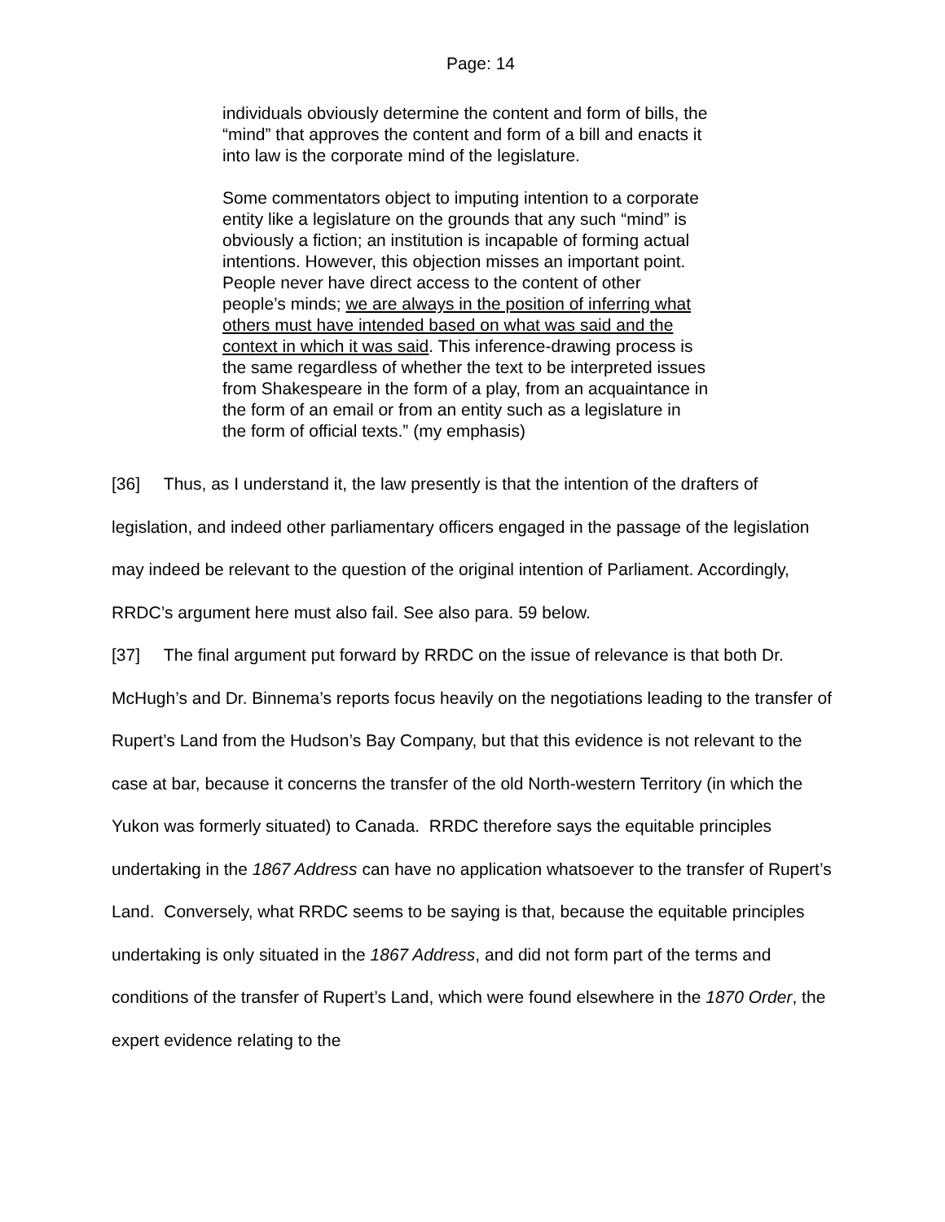Page: 14
individuals obviously determine the content and form of bills, the “mind” that approves the content and form of a bill and enacts it into law is the corporate mind of the legislature.
Some commentators object to imputing intention to a corporate entity like a legislature on the grounds that any such “mind” is obviously a fiction; an institution is incapable of forming actual intentions. However, this objection misses an important point. People never have direct access to the content of other people’s minds; we are always in the position of inferring what others must have intended based on what was said and the context in which it was said. This inference-drawing process is the same regardless of whether the text to be interpreted issues from Shakespeare in the form of a play, from an acquaintance in the form of an email or from an entity such as a legislature in the form of official texts.” (my emphasis)
[36] Thus, as I understand it, the law presently is that the intention of the drafters of legislation, and indeed other parliamentary officers engaged in the passage of the legislation may indeed be relevant to the question of the original intention of Parliament. Accordingly, RRDC’s argument here must also fail. See also para. 59 below.
[37] The final argument put forward by RRDC on the issue of relevance is that both Dr. McHugh’s and Dr. Binnema’s reports focus heavily on the negotiations leading to the transfer of Rupert’s Land from the Hudson’s Bay Company, but that this evidence is not relevant to the case at bar, because it concerns the transfer of the old North-western Territory (in which the Yukon was formerly situated) to Canada. RRDC therefore says the equitable principles undertaking in the 1867 Address can have no application whatsoever to the transfer of Rupert’s Land. Conversely, what RRDC seems to be saying is that, because the equitable principles undertaking is only situated in the 1867 Address, and did not form part of the terms and conditions of the transfer of Rupert’s Land, which were found elsewhere in the 1870 Order, the expert evidence relating to the